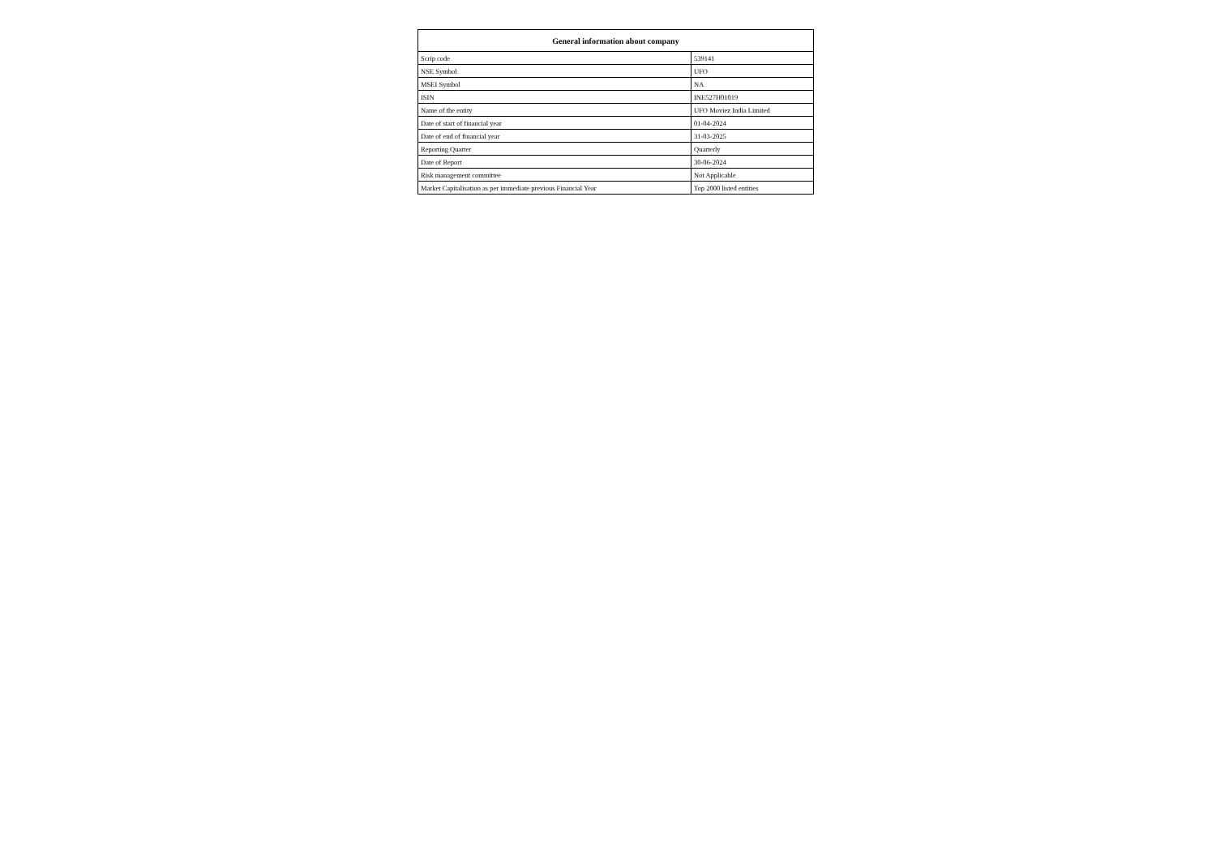| General information about company | |
| --- | --- |
| Scrip code | 539141 |
| NSE Symbol | UFO |
| MSEI Symbol | NA |
| ISIN | INE527H01019 |
| Name of the entity | UFO Moviez India Limited |
| Date of start of financial year | 01-04-2024 |
| Date of end of financial year | 31-03-2025 |
| Reporting Quarter | Quarterly |
| Date of Report | 30-06-2024 |
| Risk management committee | Not Applicable |
| Market Capitalisation as per immediate previous Financial Year | Top 2000 listed entities |